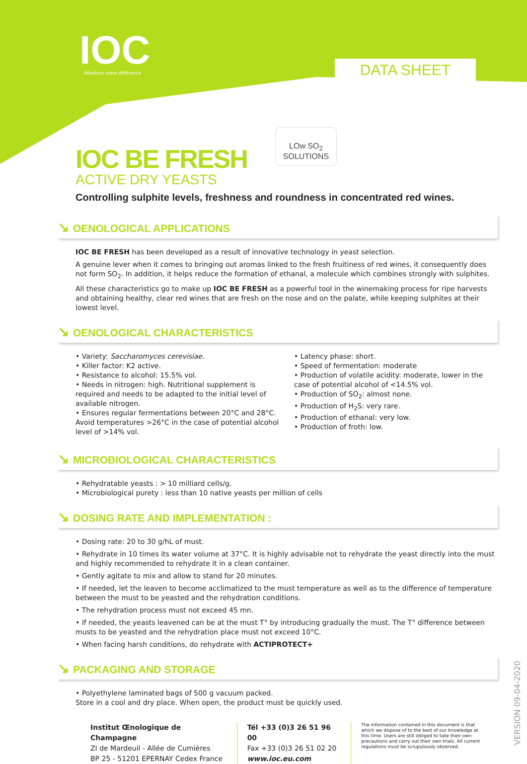IOC Révélons votre différence DATA SHEET
LOw SO<sub>2</sub>
SOLUTIONS
IOC BE FRESH
ACTIVE DRY YEASTS
Controlling sulphite levels, freshness and roundness in concentrated red wines.
↘ OENOLOGICAL APPLICATIONS
IOC BE FRESH has been developed as a result of innovative technology in yeast selection.
A genuine lever when it comes to bringing out aromas linked to the fresh fruitiness of red wines, it consequently does not form SO<sub>2</sub>. In addition, it helps reduce the formation of ethanal, a molecule which combines strongly with sulphites.
All these characteristics go to make up IOC BE FRESH as a powerful tool in the winemaking process for ripe harvests and obtaining healthy, clear red wines that are fresh on the nose and on the palate, while keeping sulphites at their lowest level.
↘ OENOLOGICAL CHARACTERISTICS
• Variety: Saccharomyces cerevisiae.
• Killer factor: K2 active.
• Resistance to alcohol: 15.5% vol.
• Needs in nitrogen: high. Nutritional supplement is required and needs to be adapted to the initial level of available nitrogen.
• Ensures regular fermentations between 20°C and 28°C. Avoid temperatures >26°C in the case of potential alcohol level of >14% vol.
• Latency phase: short.
• Speed of fermentation: moderate
• Production of volatile acidity: moderate, lower in the case of potential alcohol of <14.5% vol.
• Production of SO<sub>2</sub>: almost none.
• Production of H<sub>2</sub>S: very rare.
• Production of ethanal: very low.
• Production of froth: low.
↘ MICROBIOLOGICAL CHARACTERISTICS
• Rehydratable yeasts : > 10 milliard cells/g.
• Microbiological purety : less than 10 native yeasts per million of cells
↘ DOSING RATE AND IMPLEMENTATION :
• Dosing rate: 20 to 30 g/hL of must.
• Rehydrate in 10 times its water volume at 37°C. It is highly advisable not to rehydrate the yeast directly into the must and highly recommended to rehydrate it in a clean container.
• Gently agitate to mix and allow to stand for 20 minutes.
• If needed, let the leaven to become acclimatized to the must temperature as well as to the difference of temperature between the must to be yeasted and the rehydration conditions.
• The rehydration process must not exceed 45 mn.
• If needed, the yeasts leavened can be at the must T° by introducing gradually the must. The T° difference between musts to be yeasted and the rehydration place must not exceed 10°C.
• When facing harsh conditions, do rehydrate with ACTIPROTECT+
↘ PACKAGING AND STORAGE
• Polyethylene laminated bags of 500 g vacuum packed.
Store in a cool and dry place. When open, the product must be quickly used.
Institut Œnologique de Champagne
ZI de Mardeuil - Allée de Cumières
BP 25 - 51201 EPERNAY Cedex France
Tél +33 (0)3 26 51 96 00
Fax +33 (0)3 26 51 02 20
www.ioc.eu.com
The information contained in this document is that which we dispose of to the best of our knowledge at this time. Users are still obliged to take their own precautions and carry out their own trials. All current regulations must be scrupulously observed.
VERSION 09-04-2020